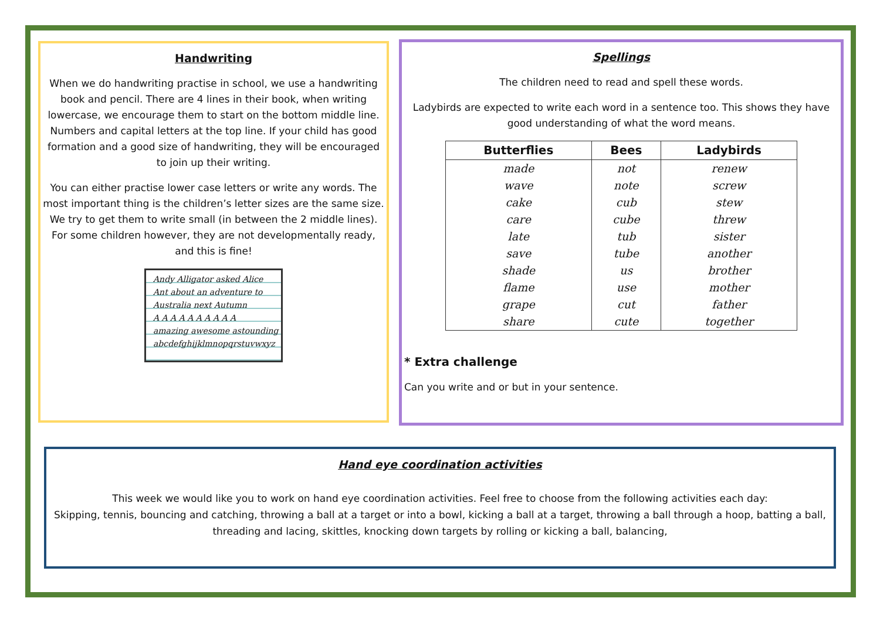Handwriting
When we do handwriting practise in school, we use a handwriting book and pencil. There are 4 lines in their book, when writing lowercase, we encourage them to start on the bottom middle line. Numbers and capital letters at the top line. If your child has good formation and a good size of handwriting, they will be encouraged to join up their writing.
You can either practise lower case letters or write any words. The most important thing is the children’s letter sizes are the same size. We try to get them to write small (in between the 2 middle lines). For some children however, they are not developmentally ready, and this is fine!
Andy Alligator asked Alice
Ant about an adventure to
Australia next Autumn
A A A A A A A A A A
amazing awesome astounding
abcdefghijklmnopqrstuvwxyz
Spellings
The children need to read and spell these words.
Ladybirds are expected to write each word in a sentence too. This shows they have good understanding of what the word means.
| Butterflies | Bees | Ladybirds |
| --- | --- | --- |
| made | not | renew |
| wave | note | screw |
| cake | cub | stew |
| care | cube | threw |
| late | tub | sister |
| save | tube | another |
| shade | us | brother |
| flame | use | mother |
| grape | cut | father |
| share | cute | together |
* Extra challenge
Can you write and or but in your sentence.
Hand eye coordination activities
This week we would like you to work on hand eye coordination activities. Feel free to choose from the following activities each day:
Skipping, tennis, bouncing and catching, throwing a ball at a target or into a bowl, kicking a ball at a target, throwing a ball through a hoop, batting a ball, threading and lacing, skittles, knocking down targets by rolling or kicking a ball, balancing,